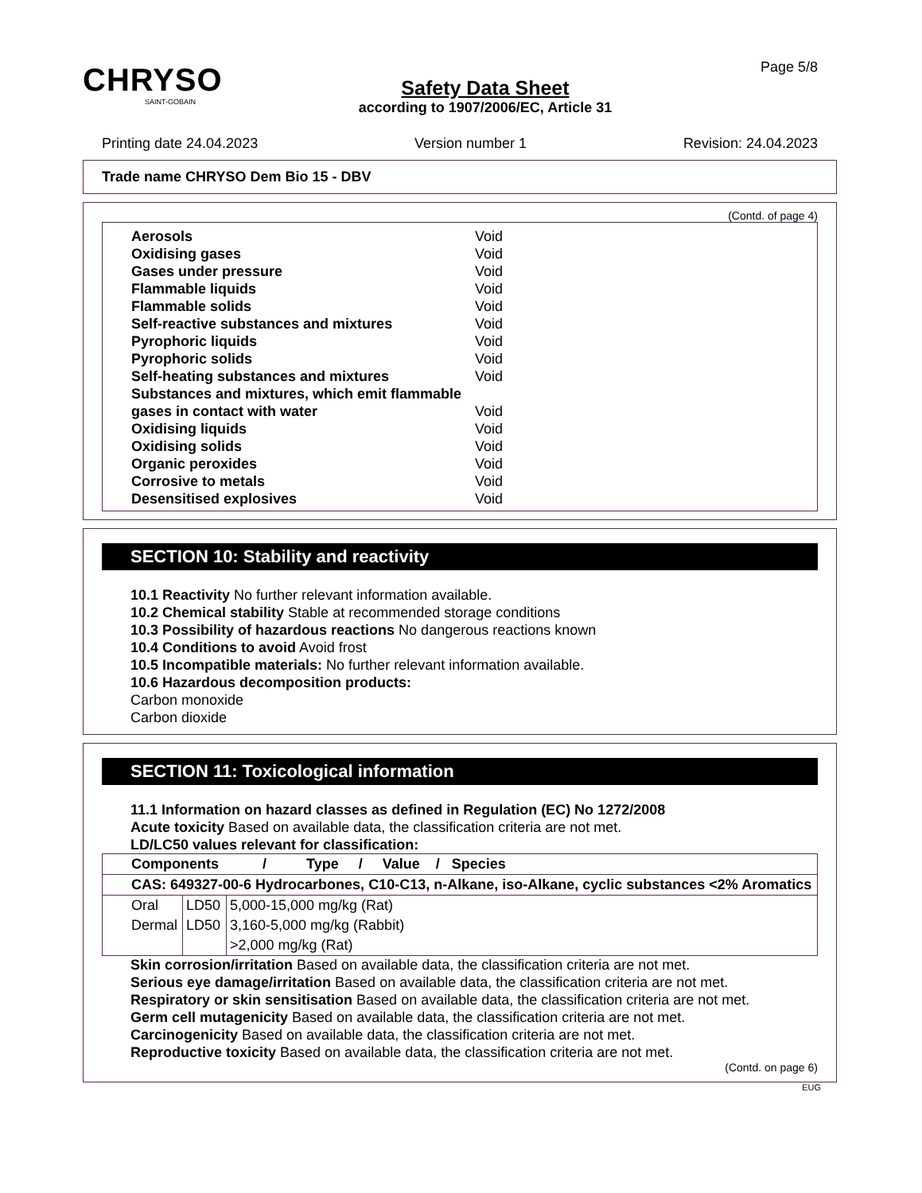CHRYSO
SAINT-GOBAIN
Safety Data Sheet
according to 1907/2006/EC, Article 31
Page 5/8
Printing date 24.04.2023 Version number 1 Revision: 24.04.2023
Trade name CHRYSO Dem Bio 15 - DBV
(Contd. of page 4)
Aerosols Void
Oxidising gases Void
Gases under pressure Void
Flammable liquids Void
Flammable solids Void
Self-reactive substances and mixtures Void
Pyrophoric liquids Void
Pyrophoric solids Void
Self-heating substances and mixtures Void
Substances and mixtures, which emit flammable gases in contact with water Void
Oxidising liquids Void
Oxidising solids Void
Organic peroxides Void
Corrosive to metals Void
Desensitised explosives Void
SECTION 10: Stability and reactivity
10.1 Reactivity No further relevant information available.
10.2 Chemical stability Stable at recommended storage conditions
10.3 Possibility of hazardous reactions No dangerous reactions known
10.4 Conditions to avoid Avoid frost
10.5 Incompatible materials: No further relevant information available.
10.6 Hazardous decomposition products:
Carbon monoxide
Carbon dioxide
SECTION 11: Toxicological information
11.1 Information on hazard classes as defined in Regulation (EC) No 1272/2008
Acute toxicity Based on available data, the classification criteria are not met.
LD/LC50 values relevant for classification:
| Components / Type / Value / Species | | |
| --- | --- | --- |
| CAS: 649327-00-6 Hydrocarbones, C10-C13, n-Alkane, iso-Alkane, cyclic substances <2% Aromatics | | |
| Oral | LD50 | 5,000-15,000 mg/kg (Rat) |
| Dermal | LD50 | 3,160-5,000 mg/kg (Rabbit) |
| | | >2,000 mg/kg (Rat) |
Skin corrosion/irritation Based on available data, the classification criteria are not met.
Serious eye damage/irritation Based on available data, the classification criteria are not met.
Respiratory or skin sensitisation Based on available data, the classification criteria are not met.
Germ cell mutagenicity Based on available data, the classification criteria are not met.
Carcinogenicity Based on available data, the classification criteria are not met.
Reproductive toxicity Based on available data, the classification criteria are not met.
(Contd. on page 6)
EUG